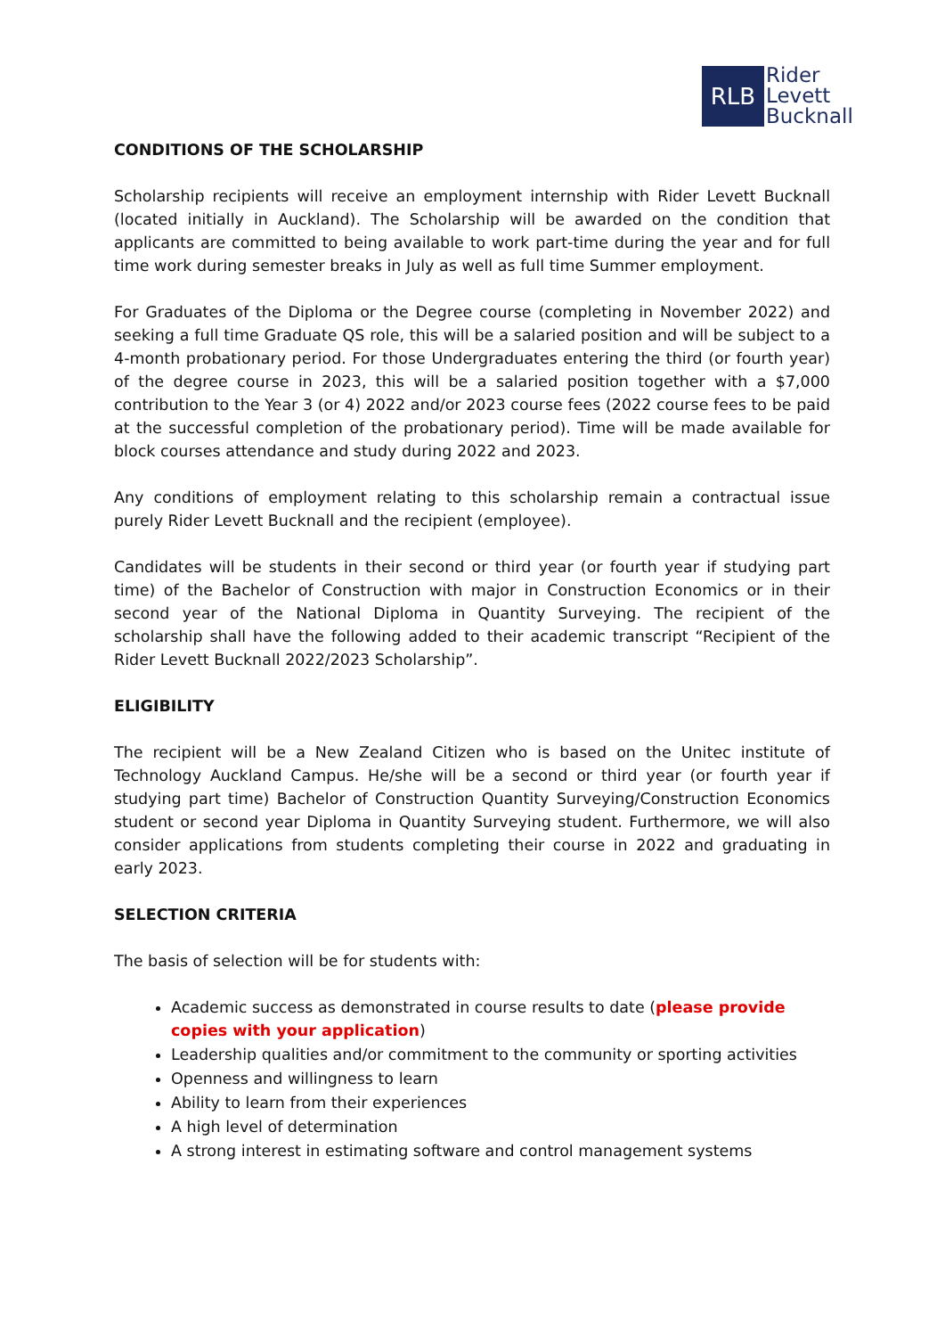RLB
Rider
Levett
Bucknall
CONDITIONS OF THE SCHOLARSHIP
Scholarship recipients will receive an employment internship with Rider Levett Bucknall (located initially in Auckland). The Scholarship will be awarded on the condition that applicants are committed to being available to work part-time during the year and for full time work during semester breaks in July as well as full time Summer employment.
For Graduates of the Diploma or the Degree course (completing in November 2022) and seeking a full time Graduate QS role, this will be a salaried position and will be subject to a 4-month probationary period. For those Undergraduates entering the third (or fourth year) of the degree course in 2023, this will be a salaried position together with a $7,000 contribution to the Year 3 (or 4) 2022 and/or 2023 course fees (2022 course fees to be paid at the successful completion of the probationary period). Time will be made available for block courses attendance and study during 2022 and 2023.
Any conditions of employment relating to this scholarship remain a contractual issue purely Rider Levett Bucknall and the recipient (employee).
Candidates will be students in their second or third year (or fourth year if studying part time) of the Bachelor of Construction with major in Construction Economics or in their second year of the National Diploma in Quantity Surveying. The recipient of the scholarship shall have the following added to their academic transcript “Recipient of the Rider Levett Bucknall 2022/2023 Scholarship”.
ELIGIBILITY
The recipient will be a New Zealand Citizen who is based on the Unitec institute of Technology Auckland Campus. He/she will be a second or third year (or fourth year if studying part time) Bachelor of Construction Quantity Surveying/Construction Economics student or second year Diploma in Quantity Surveying student. Furthermore, we will also consider applications from students completing their course in 2022 and graduating in early 2023.
SELECTION CRITERIA
The basis of selection will be for students with:
Academic success as demonstrated in course results to date (please provide copies with your application)
Leadership qualities and/or commitment to the community or sporting activities
Openness and willingness to learn
Ability to learn from their experiences
A high level of determination
A strong interest in estimating software and control management systems